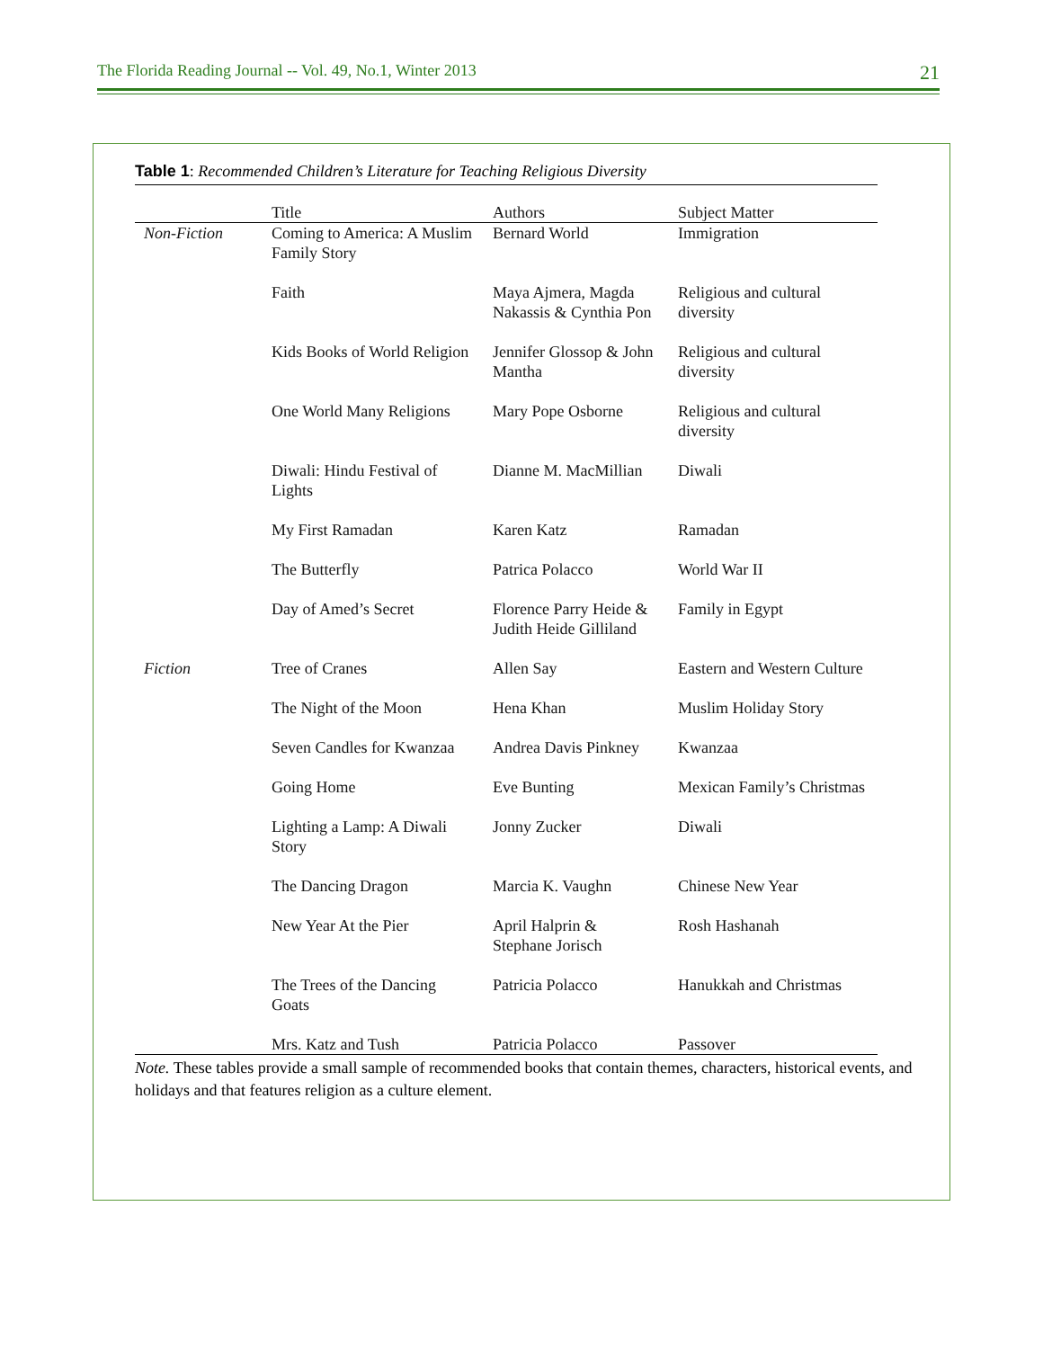The Florida Reading Journal -- Vol. 49, No.1, Winter 2013 21
Table 1: Recommended Children’s Literature for Teaching Religious Diversity
| | Title | Authors | Subject Matter |
| --- | --- | --- | --- |
| Non-Fiction | Coming to America: A Muslim Family Story | Bernard World | Immigration |
| | Faith | Maya Ajmera, Magda Nakassis & Cynthia Pon | Religious and cultural diversity |
| | Kids Books of World Religion | Jennifer Glossop & John Mantha | Religious and cultural diversity |
| | One World Many Religions | Mary Pope Osborne | Religious and cultural diversity |
| | Diwali: Hindu Festival of Lights | Dianne M. MacMillian | Diwali |
| | My First Ramadan | Karen Katz | Ramadan |
| | The Butterfly | Patrica Polacco | World War II |
| | Day of Amed’s Secret | Florence Parry Heide & Judith Heide Gilliland | Family in Egypt |
| Fiction | Tree of Cranes | Allen Say | Eastern and Western Culture |
| | The Night of the Moon | Hena Khan | Muslim Holiday Story |
| | Seven Candles for Kwanzaa | Andrea Davis Pinkney | Kwanzaa |
| | Going Home | Eve Bunting | Mexican Family’s Christmas |
| | Lighting a Lamp: A Diwali Story | Jonny Zucker | Diwali |
| | The Dancing Dragon | Marcia K. Vaughn | Chinese New Year |
| | New Year At the Pier | April Halprin & Stephane Jorisch | Rosh Hashanah |
| | The Trees of the Dancing Goats | Patricia Polacco | Hanukkah and Christmas |
| | Mrs. Katz and Tush | Patricia Polacco | Passover |
Note. These tables provide a small sample of recommended books that contain themes, characters, historical events, and holidays and that features religion as a culture element.